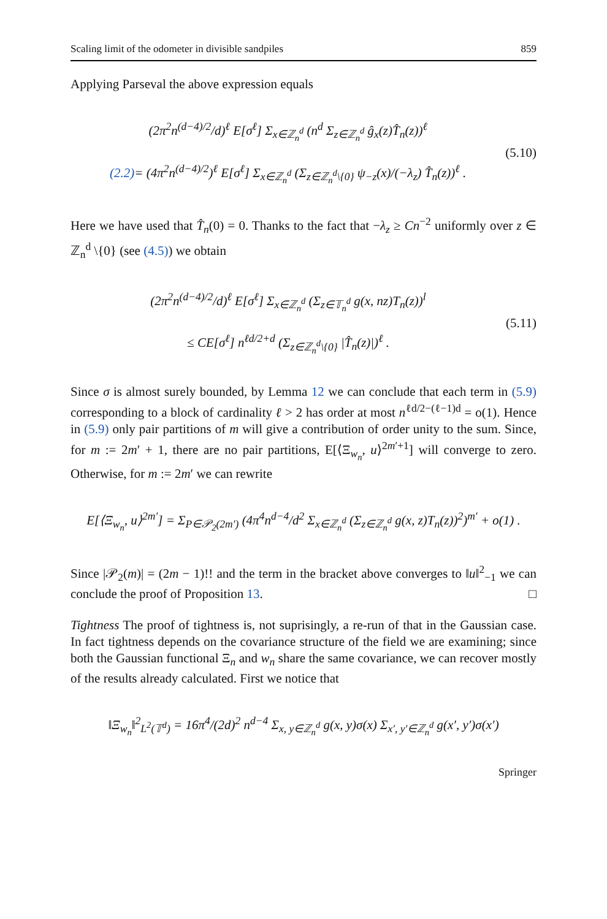Scaling limit of the odometer in divisible sandpiles 859
Applying Parseval the above expression equals
(2π<sup>2</sup>n<sup>(d−4)/2</sup>/d)<sup>ℓ</sup> E[σ<sup>ℓ</sup>] Σ<sub>x∈ℤ<sub>n</sub><sup>d</sup></sub> (n<sup>d</sup> Σ<sub>z∈ℤ<sub>n</sub><sup>d</sup></sub> ĝ<sub>x</sub>(z)T̂<sub>n</sub>(z))<sup>ℓ</sup>
(2.2)= (4π<sup>2</sup>n<sup>(d−4)/2</sup>)<sup>ℓ</sup> E[σ<sup>ℓ</sup>] Σ<sub>x∈ℤ<sub>n</sub><sup>d</sup></sub> (Σ<sub>z∈ℤ<sub>n</sub><sup>d</sup>\{0}</sub> ψ<sub>−z</sub>(x)/(−λ<sub>z</sub>) T̂<sub>n</sub>(z))<sup>ℓ</sup> .
(5.10)
Here we have used that T̂<sub>n</sub>(0) = 0. Thanks to the fact that −λ<sub>z</sub> ≥ Cn<sup>−2</sup> uniformly over z ∈ ℤ<sub>n</sub><sup>d</sup> \{0} (see (4.5)) we obtain
(2π<sup>2</sup>n<sup>(d−4)/2</sup>/d)<sup>ℓ</sup> E[σ<sup>ℓ</sup>] Σ<sub>x∈ℤ<sub>n</sub><sup>d</sup></sub> (Σ<sub>z∈𝕋<sub>n</sub><sup>d</sup></sub> g(x, nz)T<sub>n</sub>(z))<sup>l</sup>
≤ CE[σ<sup>ℓ</sup>] n<sup>ℓd/2+d</sup> (Σ<sub>z∈ℤ<sub>n</sub><sup>d</sup>\{0}</sub> |T̂<sub>n</sub>(z)|)<sup>ℓ</sup> .
(5.11)
Since σ is almost surely bounded, by Lemma 12 we can conclude that each term in (5.9) corresponding to a block of cardinality ℓ > 2 has order at most n<sup>ℓd/2−(ℓ−1)d</sup> = o(1). Hence in (5.9) only pair partitions of m will give a contribution of order unity to the sum. Since, for m := 2m′ + 1, there are no pair partitions, E[⟨Ξ<sub>w<sub>n</sub></sub>, u⟩<sup>2m′+1</sup>] will converge to zero. Otherwise, for m := 2m′ we can rewrite
E[⟨Ξ<sub>w<sub>n</sub></sub>, u⟩<sup>2m′</sup>] = Σ<sub>P∈𝒫<sub>2</sub>(2m′)</sub> (4π<sup>4</sup>n<sup>d−4</sup>/d<sup>2</sup> Σ<sub>x∈ℤ<sub>n</sub><sup>d</sup></sub> (Σ<sub>z∈ℤ<sub>n</sub><sup>d</sup></sub> g(x, z)T<sub>n</sub>(z))<sup>2</sup>)<sup>m′</sup> + o(1) .
Since |𝒫<sub>2</sub>(m)| = (2m − 1)!! and the term in the bracket above converges to ‖u‖<sup>2</sup><sub>−1</sub> we can conclude the proof of Proposition 13. □
Tightness The proof of tightness is, not suprisingly, a re-run of that in the Gaussian case. In fact tightness depends on the covariance structure of the field we are examining; since both the Gaussian functional Ξ<sub>n</sub> and w<sub>n</sub> share the same covariance, we can recover mostly of the results already calculated. First we notice that
‖Ξ<sub>w<sub>n</sub></sub>‖<sup>2</sup><sub>L<sup>2</sup>(𝕋<sup>d</sup>)</sub> = 16π<sup>4</sup>/(2d)<sup>2</sup> n<sup>d−4</sup> Σ<sub>x, y∈ℤ<sub>n</sub><sup>d</sup></sub> g(x, y)σ(x) Σ<sub>x′, y′∈ℤ<sub>n</sub><sup>d</sup></sub> g(x′, y′)σ(x′)
Springer